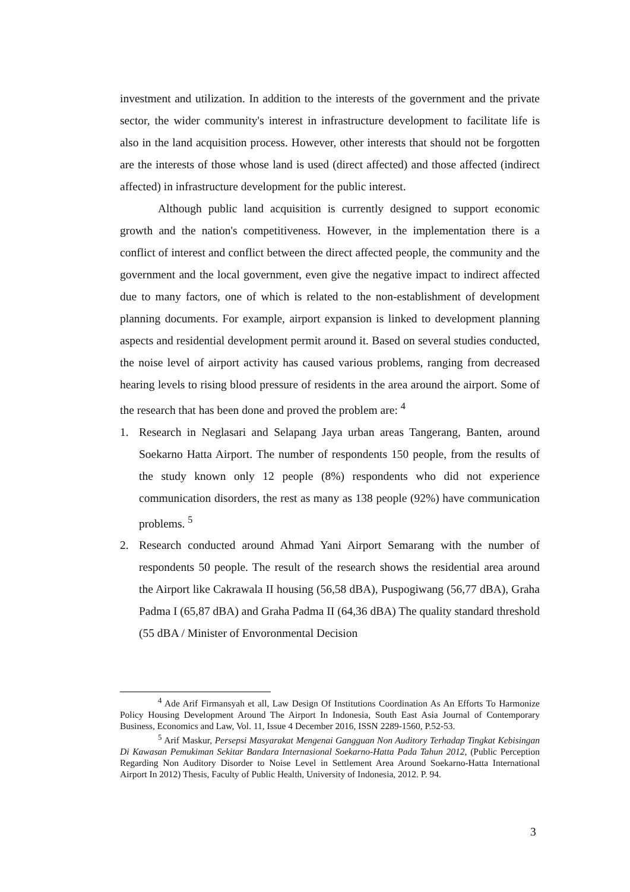investment and utilization. In addition to the interests of the government and the private sector, the wider community's interest in infrastructure development to facilitate life is also in the land acquisition process. However, other interests that should not be forgotten are the interests of those whose land is used (direct affected) and those affected (indirect affected) in infrastructure development for the public interest.
Although public land acquisition is currently designed to support economic growth and the nation's competitiveness. However, in the implementation there is a conflict of interest and conflict between the direct affected people, the community and the government and the local government, even give the negative impact to indirect affected due to many factors, one of which is related to the non-establishment of development planning documents. For example, airport expansion is linked to development planning aspects and residential development permit around it. Based on several studies conducted, the noise level of airport activity has caused various problems, ranging from decreased hearing levels to rising blood pressure of residents in the area around the airport. Some of the research that has been done and proved the problem are: <sup>4</sup>
1. Research in Neglasari and Selapang Jaya urban areas Tangerang, Banten, around Soekarno Hatta Airport. The number of respondents 150 people, from the results of the study known only 12 people (8%) respondents who did not experience communication disorders, the rest as many as 138 people (92%) have communication problems. <sup>5</sup>
2. Research conducted around Ahmad Yani Airport Semarang with the number of respondents 50 people. The result of the research shows the residential area around the Airport like Cakrawala II housing (56,58 dBA), Puspogiwang (56,77 dBA), Graha Padma I (65,87 dBA) and Graha Padma II (64,36 dBA) The quality standard threshold (55 dBA / Minister of Envoronmental Decision
<sup>4</sup> Ade Arif Firmansyah et all, Law Design Of Institutions Coordination As An Efforts To Harmonize Policy Housing Development Around The Airport In Indonesia, South East Asia Journal of Contemporary Business, Economics and Law, Vol. 11, Issue 4 December 2016, ISSN 2289-1560, P.52-53.
<sup>5</sup> Arif Maskur, Persepsi Masyarakat Mengenai Gangguan Non Auditory Terhadap Tingkat Kebisingan Di Kawasan Pemukiman Sekitar Bandara Internasional Soekarno-Hatta Pada Tahun 2012, (Public Perception Regarding Non Auditory Disorder to Noise Level in Settlement Area Around Soekarno-Hatta International Airport In 2012) Thesis, Faculty of Public Health, University of Indonesia, 2012. P. 94.
3